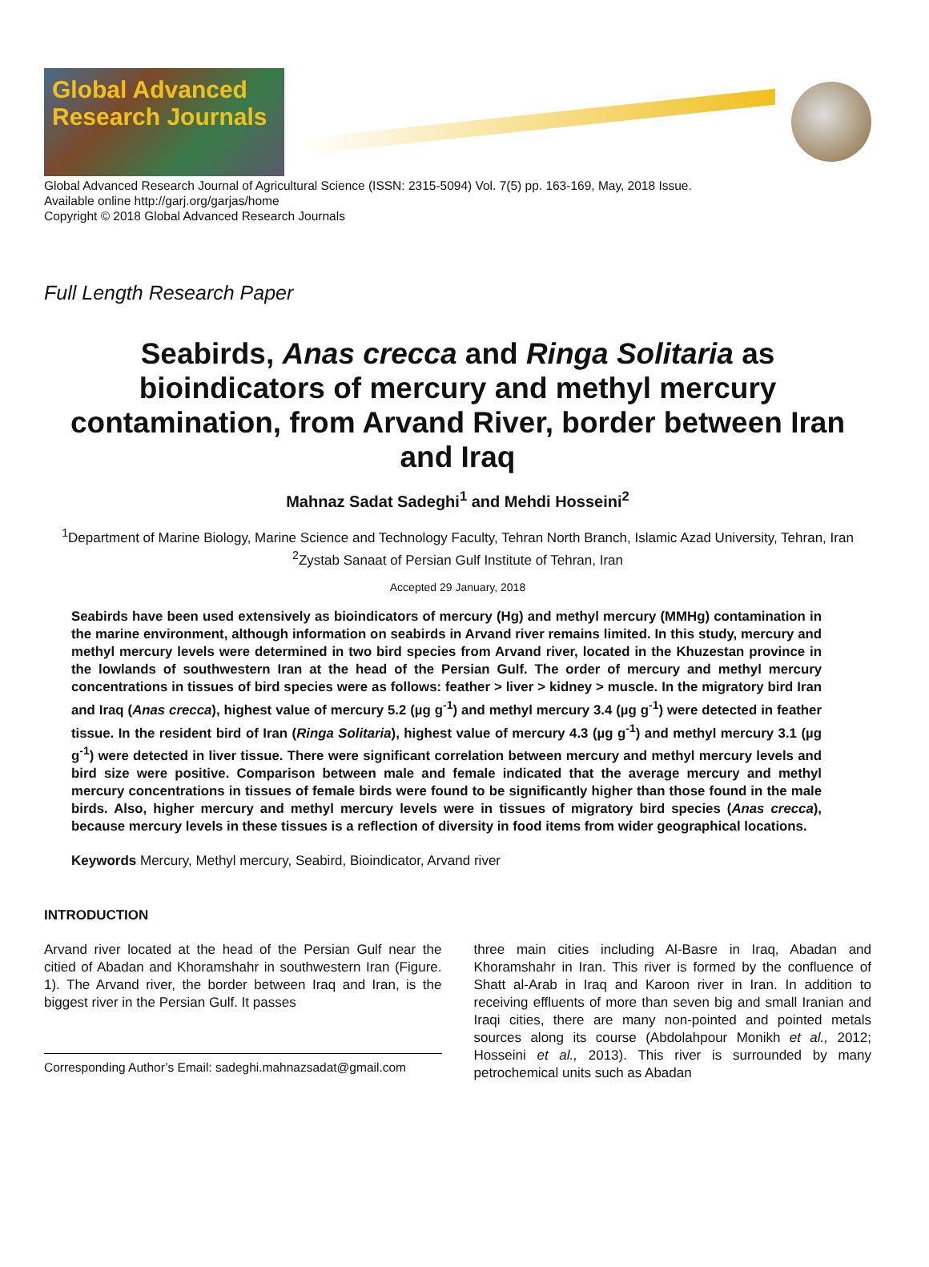Global Advanced Research Journals
Global Advanced Research Journal of Agricultural Science (ISSN: 2315-5094) Vol. 7(5) pp. 163-169, May, 2018 Issue.
Available online http://garj.org/garjas/home
Copyright © 2018 Global Advanced Research Journals
Full Length Research Paper
Seabirds, Anas crecca and Ringa Solitaria as bioindicators of mercury and methyl mercury contamination, from Arvand River, border between Iran and Iraq
Mahnaz Sadat Sadeghi<sup>1</sup> and Mehdi Hosseini<sup>2</sup>
<sup>1</sup> Department of Marine Biology, Marine Science and Technology Faculty, Tehran North Branch, Islamic Azad University, Tehran, Iran
<sup>2</sup> Zystab Sanaat of Persian Gulf Institute of Tehran, Iran
Accepted 29 January, 2018
Seabirds have been used extensively as bioindicators of mercury (Hg) and methyl mercury (MMHg) contamination in the marine environment, although information on seabirds in Arvand river remains limited. In this study, mercury and methyl mercury levels were determined in two bird species from Arvand river, located in the Khuzestan province in the lowlands of southwestern Iran at the head of the Persian Gulf. The order of mercury and methyl mercury concentrations in tissues of bird species were as follows: feather > liver > kidney > muscle. In the migratory bird Iran and Iraq (Anas crecca), highest value of mercury 5.2 (µg g<sup>-1</sup>) and methyl mercury 3.4 (µg g<sup>-1</sup>) were detected in feather tissue. In the resident bird of Iran (Ringa Solitaria), highest value of mercury 4.3 (µg g<sup>-1</sup>) and methyl mercury 3.1 (µg g<sup>-1</sup>) were detected in liver tissue. There were significant correlation between mercury and methyl mercury levels and bird size were positive. Comparison between male and female indicated that the average mercury and methyl mercury concentrations in tissues of female birds were found to be significantly higher than those found in the male birds. Also, higher mercury and methyl mercury levels were in tissues of migratory bird species (Anas crecca), because mercury levels in these tissues is a reflection of diversity in food items from wider geographical locations.
Keywords Mercury, Methyl mercury, Seabird, Bioindicator, Arvand river
INTRODUCTION
Arvand river located at the head of the Persian Gulf near the citied of Abadan and Khoramshahr in southwestern Iran (Figure. 1). The Arvand river, the border between Iraq and Iran, is the biggest river in the Persian Gulf. It passes
Corresponding Author’s Email: sadeghi.mahnazsadat@gmail.com
three main cities including Al-Basre in Iraq, Abadan and Khoramshahr in Iran. This river is formed by the confluence of Shatt al-Arab in Iraq and Karoon river in Iran. In addition to receiving effluents of more than seven big and small Iranian and Iraqi cities, there are many non-pointed and pointed metals sources along its course (Abdolahpour Monikh et al., 2012; Hosseini et al., 2013). This river is surrounded by many petrochemical units such as Abadan